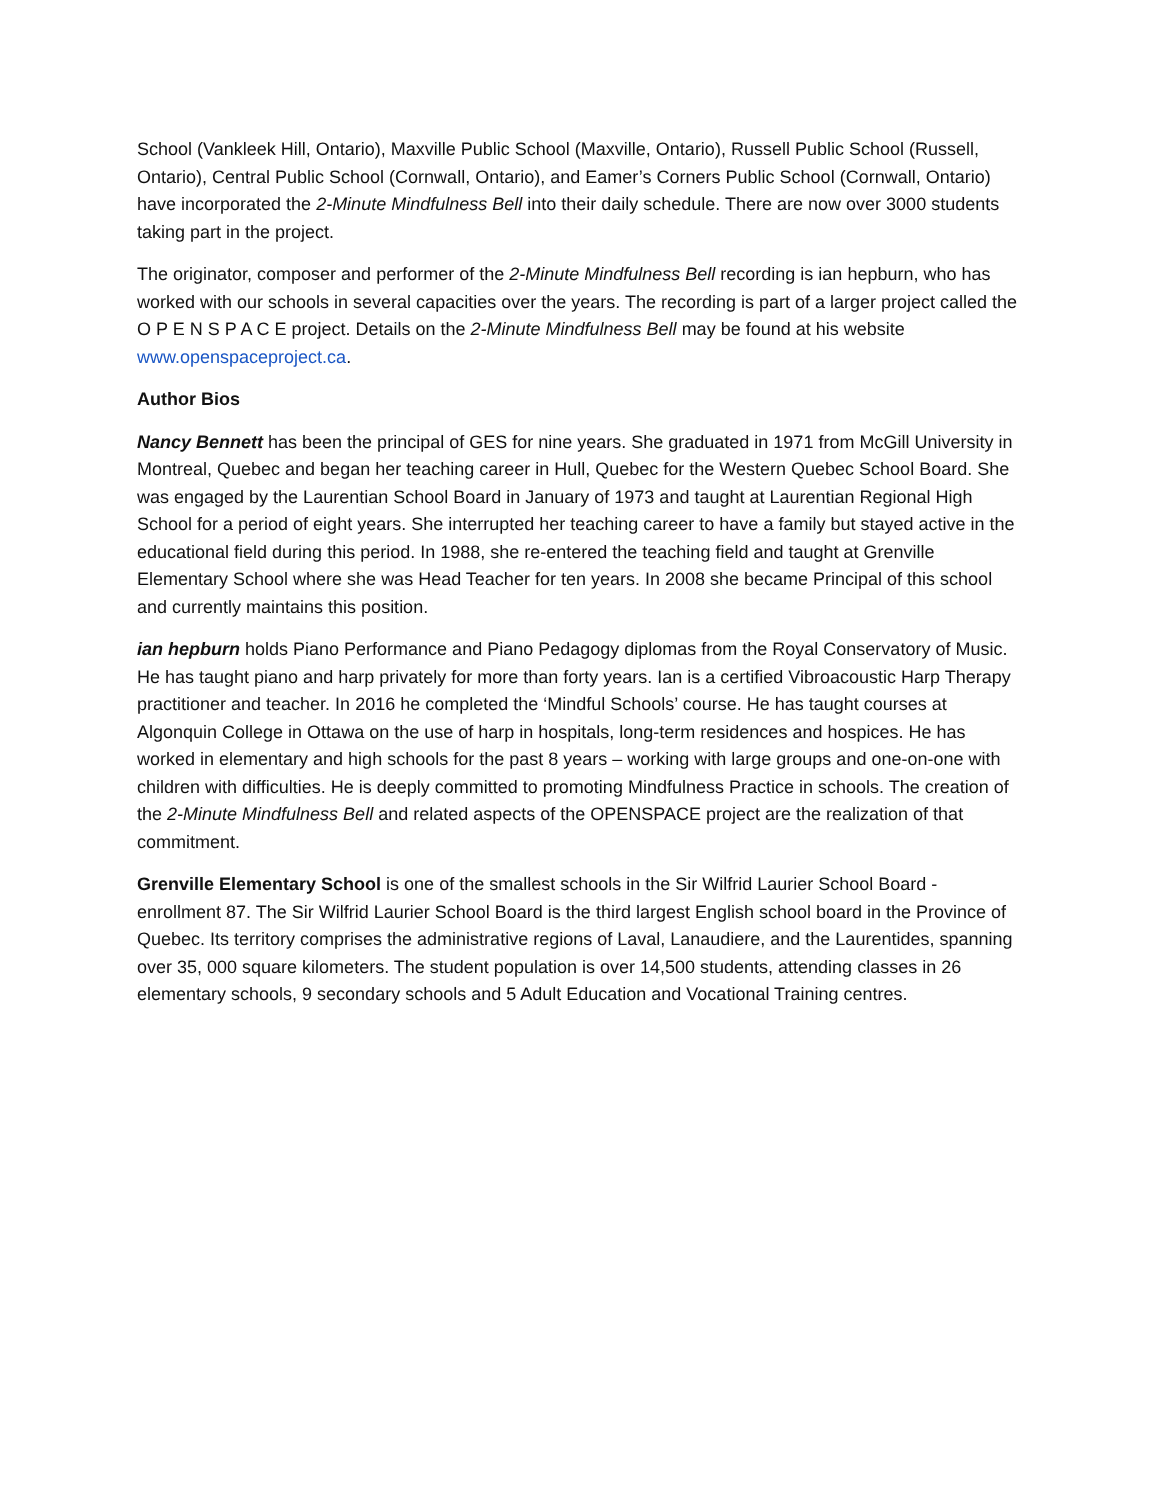School (Vankleek Hill, Ontario), Maxville Public School (Maxville, Ontario), Russell Public School (Russell, Ontario), Central Public School (Cornwall, Ontario), and Eamer’s Corners Public School (Cornwall, Ontario) have incorporated the 2-Minute Mindfulness Bell into their daily schedule. There are now over 3000 students taking part in the project.
The originator, composer and performer of the 2-Minute Mindfulness Bell recording is ian hepburn, who has worked with our schools in several capacities over the years. The recording is part of a larger project called the O P E N S P A C E project. Details on the 2-Minute Mindfulness Bell may be found at his website www.openspaceproject.ca.
Author Bios
Nancy Bennett has been the principal of GES for nine years. She graduated in 1971 from McGill University in Montreal, Quebec and began her teaching career in Hull, Quebec for the Western Quebec School Board. She was engaged by the Laurentian School Board in January of 1973 and taught at Laurentian Regional High School for a period of eight years. She interrupted her teaching career to have a family but stayed active in the educational field during this period. In 1988, she re-entered the teaching field and taught at Grenville Elementary School where she was Head Teacher for ten years. In 2008 she became Principal of this school and currently maintains this position.
ian hepburn holds Piano Performance and Piano Pedagogy diplomas from the Royal Conservatory of Music. He has taught piano and harp privately for more than forty years. Ian is a certified Vibroacoustic Harp Therapy practitioner and teacher. In 2016 he completed the ‘Mindful Schools’ course. He has taught courses at Algonquin College in Ottawa on the use of harp in hospitals, long-term residences and hospices. He has worked in elementary and high schools for the past 8 years – working with large groups and one-on-one with children with difficulties. He is deeply committed to promoting Mindfulness Practice in schools. The creation of the 2-Minute Mindfulness Bell and related aspects of the OPENSPACE project are the realization of that commitment.
Grenville Elementary School is one of the smallest schools in the Sir Wilfrid Laurier School Board - enrollment 87. The Sir Wilfrid Laurier School Board is the third largest English school board in the Province of Quebec. Its territory comprises the administrative regions of Laval, Lanaudiere, and the Laurentides, spanning over 35, 000 square kilometers. The student population is over 14,500 students, attending classes in 26 elementary schools, 9 secondary schools and 5 Adult Education and Vocational Training centres.